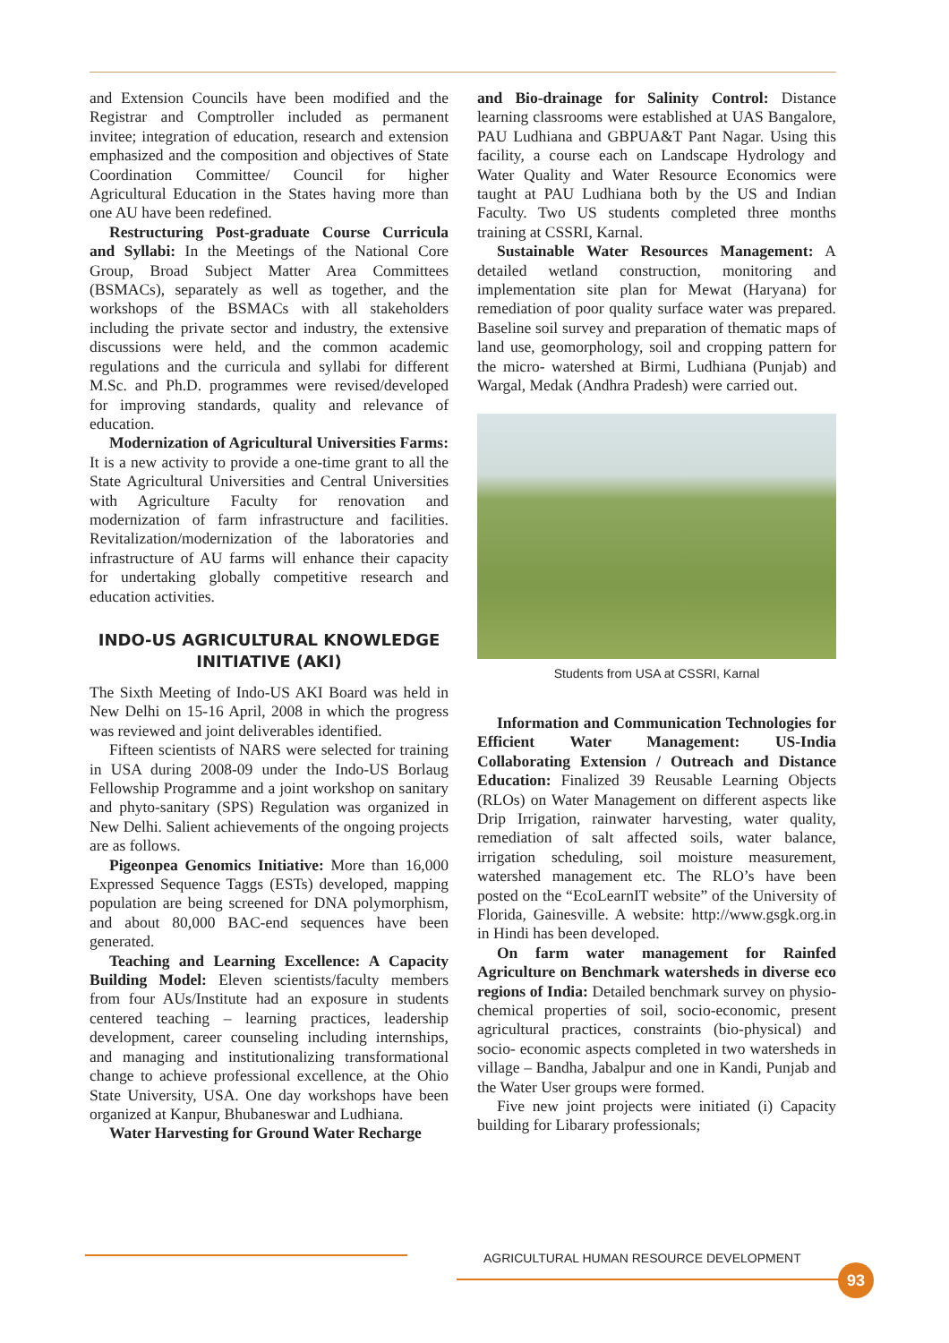and Extension Councils have been modified and the Registrar and Comptroller included as permanent invitee; integration of education, research and extension emphasized and the composition and objectives of State Coordination Committee/ Council for higher Agricultural Education in the States having more than one AU have been redefined.
Restructuring Post-graduate Course Curricula and Syllabi: In the Meetings of the National Core Group, Broad Subject Matter Area Committees (BSMACs), separately as well as together, and the workshops of the BSMACs with all stakeholders including the private sector and industry, the extensive discussions were held, and the common academic regulations and the curricula and syllabi for different M.Sc. and Ph.D. programmes were revised/developed for improving standards, quality and relevance of education.
Modernization of Agricultural Universities Farms: It is a new activity to provide a one-time grant to all the State Agricultural Universities and Central Universities with Agriculture Faculty for renovation and modernization of farm infrastructure and facilities. Revitalization/modernization of the laboratories and infrastructure of AU farms will enhance their capacity for undertaking globally competitive research and education activities.
INDO-US AGRICULTURAL KNOWLEDGE INITIATIVE (AKI)
The Sixth Meeting of Indo-US AKI Board was held in New Delhi on 15-16 April, 2008 in which the progress was reviewed and joint deliverables identified.
Fifteen scientists of NARS were selected for training in USA during 2008-09 under the Indo-US Borlaug Fellowship Programme and a joint workshop on sanitary and phyto-sanitary (SPS) Regulation was organized in New Delhi. Salient achievements of the ongoing projects are as follows.
Pigeonpea Genomics Initiative: More than 16,000 Expressed Sequence Taggs (ESTs) developed, mapping population are being screened for DNA polymorphism, and about 80,000 BAC-end sequences have been generated.
Teaching and Learning Excellence: A Capacity Building Model: Eleven scientists/faculty members from four AUs/Institute had an exposure in students centered teaching – learning practices, leadership development, career counseling including internships, and managing and institutionalizing transformational change to achieve professional excellence, at the Ohio State University, USA. One day workshops have been organized at Kanpur, Bhubaneswar and Ludhiana.
Water Harvesting for Ground Water Recharge
and Bio-drainage for Salinity Control: Distance learning classrooms were established at UAS Bangalore, PAU Ludhiana and GBPUA&T Pant Nagar. Using this facility, a course each on Landscape Hydrology and Water Quality and Water Resource Economics were taught at PAU Ludhiana both by the US and Indian Faculty. Two US students completed three months training at CSSRI, Karnal.
Sustainable Water Resources Management: A detailed wetland construction, monitoring and implementation site plan for Mewat (Haryana) for remediation of poor quality surface water was prepared. Baseline soil survey and preparation of thematic maps of land use, geomorphology, soil and cropping pattern for the micro- watershed at Birmi, Ludhiana (Punjab) and Wargal, Medak (Andhra Pradesh) were carried out.
Students from USA at CSSRI, Karnal
Information and Communication Technologies for Efficient Water Management: US-India Collaborating Extension / Outreach and Distance Education: Finalized 39 Reusable Learning Objects (RLOs) on Water Management on different aspects like Drip Irrigation, rainwater harvesting, water quality, remediation of salt affected soils, water balance, irrigation scheduling, soil moisture measurement, watershed management etc. The RLO’s have been posted on the “EcoLearnIT website” of the University of Florida, Gainesville. A website: http://www.gsgk.org.in in Hindi has been developed.
On farm water management for Rainfed Agriculture on Benchmark watersheds in diverse eco regions of India: Detailed benchmark survey on physio-chemical properties of soil, socio-economic, present agricultural practices, constraints (bio-physical) and socio- economic aspects completed in two watersheds in village – Bandha, Jabalpur and one in Kandi, Punjab and the Water User groups were formed.
Five new joint projects were initiated (i) Capacity building for Libarary professionals;
AGRICULTURAL HUMAN RESOURCE DEVELOPMENT
93